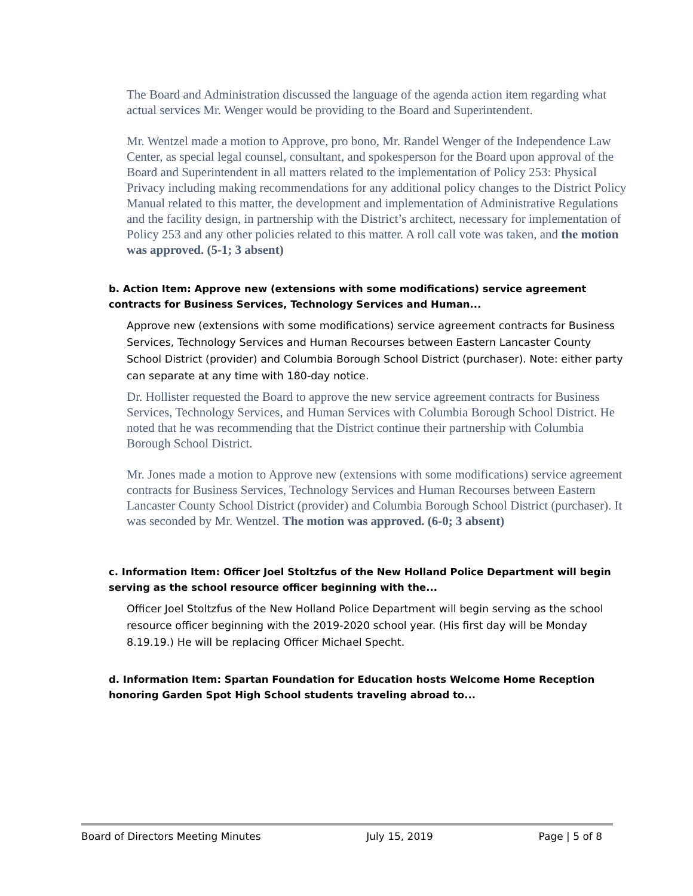The Board and Administration discussed the language of the agenda action item regarding what actual services Mr. Wenger would be providing to the Board and Superintendent.
Mr. Wentzel made a motion to Approve, pro bono, Mr. Randel Wenger of the Independence Law Center, as special legal counsel, consultant, and spokesperson for the Board upon approval of the Board and Superintendent in all matters related to the implementation of Policy 253: Physical Privacy including making recommendations for any additional policy changes to the District Policy Manual related to this matter, the development and implementation of Administrative Regulations and the facility design, in partnership with the District’s architect, necessary for implementation of Policy 253 and any other policies related to this matter. A roll call vote was taken, and the motion was approved. (5-1; 3 absent)
b. Action Item: Approve new (extensions with some modifications) service agreement contracts for Business Services, Technology Services and Human...
Approve new (extensions with some modifications) service agreement contracts for Business Services, Technology Services and Human Recourses between Eastern Lancaster County School District (provider) and Columbia Borough School District (purchaser). Note: either party can separate at any time with 180-day notice.
Dr. Hollister requested the Board to approve the new service agreement contracts for Business Services, Technology Services, and Human Services with Columbia Borough School District. He noted that he was recommending that the District continue their partnership with Columbia Borough School District.
Mr. Jones made a motion to Approve new (extensions with some modifications) service agreement contracts for Business Services, Technology Services and Human Recourses between Eastern Lancaster County School District (provider) and Columbia Borough School District (purchaser). It was seconded by Mr. Wentzel. The motion was approved. (6-0; 3 absent)
c. Information Item: Officer Joel Stoltzfus of the New Holland Police Department will begin serving as the school resource officer beginning with the...
Officer Joel Stoltzfus of the New Holland Police Department will begin serving as the school resource officer beginning with the 2019-2020 school year. (His first day will be Monday 8.19.19.) He will be replacing Officer Michael Specht.
d. Information Item: Spartan Foundation for Education hosts Welcome Home Reception honoring Garden Spot High School students traveling abroad to...
Board of Directors Meeting Minutes July 15, 2019 Page | 5 of 8